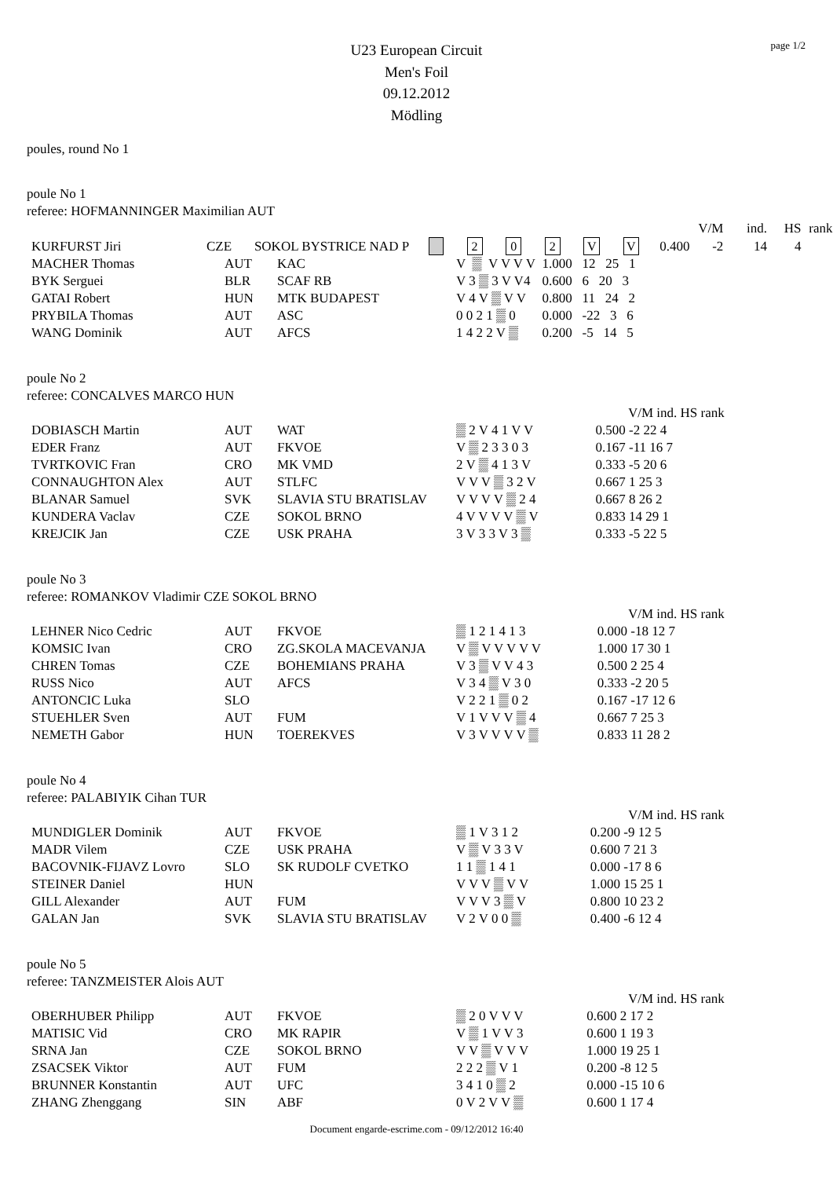page 1/2
U23 European Circuit
Men's Foil
09.12.2012
Mödling
poules, round No 1
poule No 1
referee: HOFMANNINGER Maximilian AUT
| | | | | | | | | | | | | | | | V/M | ind. | HS | rank |
| KURFURST Jiri | CZE | SOKOL BYSTRICE NAD P | | | 2 | | 0 | | 2 | | V | | V | 0.400 | -2 | 14 | 4 | |
| MACHER Thomas | AUT | KAC | V ▒ V V V V | 1.000 12 25 1 |
| BYK Serguei | BLR | SCAF RB | V 3 ▒ 3 V V4 | 0.600 6 20 3 |
| GATAI Robert | HUN | MTK BUDAPEST | V 4 V ▒ V V | 0.800 11 24 2 |
| PRYBILA Thomas | AUT | ASC | 0 0 2 1 ▒ 0 | 0.000 -22 3 6 |
| WANG Dominik | AUT | AFCS | 1 4 2 2 V ▒ | 0.200 -5 14 5 |
poule No 2
referee: CONCALVES MARCO HUN
| V/M ind. HS rank | | | | |
| DOBIASCH Martin | AUT | WAT | ▒ 2 V 4 1 V V | 0.500 -2 22 4 |
| EDER Franz | AUT | FKVOE | V ▒ 2 3 3 0 3 | 0.167 -11 16 7 |
| TVRTKOVIC Fran | CRO | MK VMD | 2 V ▒ 4 1 3 V | 0.333 -5 20 6 |
| CONNAUGHTON Alex | AUT | STLFC | V V V ▒ 3 2 V | 0.667 1 25 3 |
| BLANAR Samuel | SVK | SLAVIA STU BRATISLAV | V V V V ▒ 2 4 | 0.667 8 26 2 |
| KUNDERA Vaclav | CZE | SOKOL BRNO | 4 V V V V ▒ V | 0.833 14 29 1 |
| KREJCIK Jan | CZE | USK PRAHA | 3 V 3 3 V 3 ▒ | 0.333 -5 22 5 |
poule No 3
referee: ROMANKOV Vladimir CZE SOKOL BRNO
| V/M ind. HS rank | | | | |
| LEHNER Nico Cedric | AUT | FKVOE | ▒ 1 2 1 4 1 3 | 0.000 -18 12 7 |
| KOMSIC Ivan | CRO | ZG.SKOLA MACEVANJA | V ▒ V V V V V | 1.000 17 30 1 |
| CHREN Tomas | CZE | BOHEMIANS PRAHA | V 3 ▒ V V 4 3 | 0.500 2 25 4 |
| RUSS Nico | AUT | AFCS | V 3 4 ▒ V 3 0 | 0.333 -2 20 5 |
| ANTONCIC Luka | SLO | | V 2 2 1 ▒ 0 2 | 0.167 -17 12 6 |
| STUEHLER Sven | AUT | FUM | V 1 V V V ▒ 4 | 0.667 7 25 3 |
| NEMETH Gabor | HUN | TOEREKVES | V 3 V V V V ▒ | 0.833 11 28 2 |
poule No 4
referee: PALABIYIK Cihan TUR
| V/M ind. HS rank | | | | |
| MUNDIGLER Dominik | AUT | FKVOE | ▒ 1 V 3 1 2 | 0.200 -9 12 5 |
| MADR Vilem | CZE | USK PRAHA | V ▒ V 3 3 V | 0.600 7 21 3 |
| BACOVNIK-FIJAVZ Lovro | SLO | SK RUDOLF CVETKO | 1 1 ▒ 1 4 1 | 0.000 -17 8 6 |
| STEINER Daniel | HUN | | V V V ▒ V V | 1.000 15 25 1 |
| GILL Alexander | AUT | FUM | V V V 3 ▒ V | 0.800 10 23 2 |
| GALAN Jan | SVK | SLAVIA STU BRATISLAV | V 2 V 0 0 ▒ | 0.400 -6 12 4 |
poule No 5
referee: TANZMEISTER Alois AUT
| V/M ind. HS rank | | | | |
| OBERHUBER Philipp | AUT | FKVOE | ▒ 2 0 V V V | 0.600 2 17 2 |
| MATISIC Vid | CRO | MK RAPIR | V ▒ 1 V V 3 | 0.600 1 19 3 |
| SRNA Jan | CZE | SOKOL BRNO | V V ▒ V V V | 1.000 19 25 1 |
| ZSACSEK Viktor | AUT | FUM | 2 2 2 ▒ V 1 | 0.200 -8 12 5 |
| BRUNNER Konstantin | AUT | UFC | 3 4 1 0 ▒ 2 | 0.000 -15 10 6 |
| ZHANG Zhenggang | SIN | ABF | 0 V 2 V V ▒ | 0.600 1 17 4 |
Document engarde-escrime.com - 09/12/2012 16:40